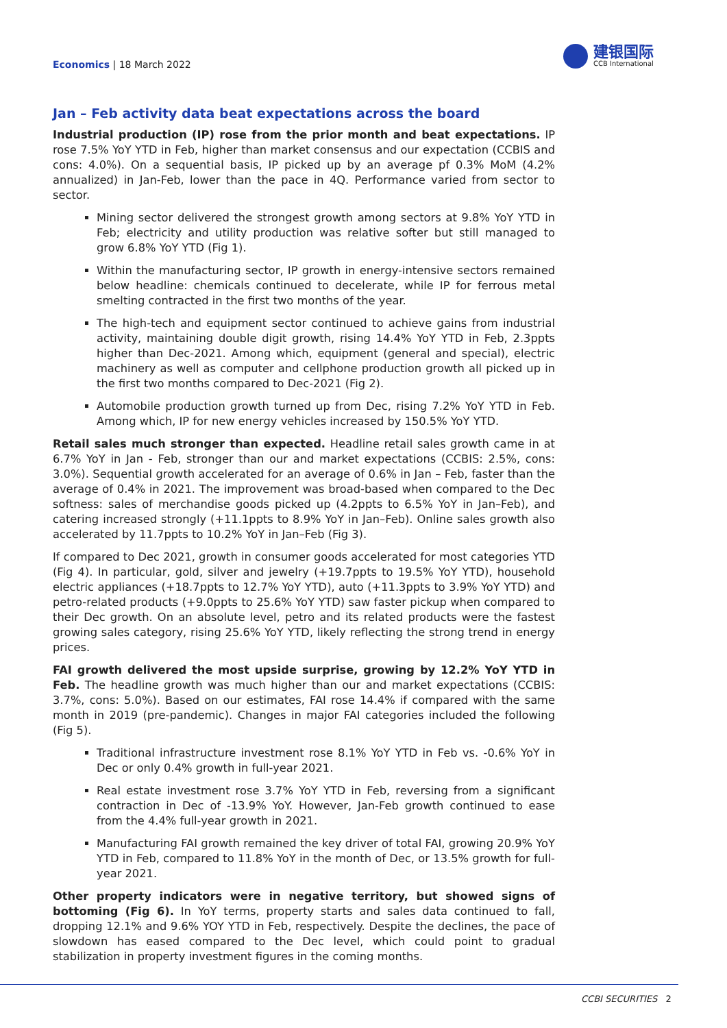Economics | 18 March 2022
建银国际
CCB International
Jan – Feb activity data beat expectations across the board
Industrial production (IP) rose from the prior month and beat expectations. IP rose 7.5% YoY YTD in Feb, higher than market consensus and our expectation (CCBIS and cons: 4.0%). On a sequential basis, IP picked up by an average pf 0.3% MoM (4.2% annualized) in Jan-Feb, lower than the pace in 4Q. Performance varied from sector to sector.
Mining sector delivered the strongest growth among sectors at 9.8% YoY YTD in Feb; electricity and utility production was relative softer but still managed to grow 6.8% YoY YTD (Fig 1).
Within the manufacturing sector, IP growth in energy-intensive sectors remained below headline: chemicals continued to decelerate, while IP for ferrous metal smelting contracted in the first two months of the year.
The high-tech and equipment sector continued to achieve gains from industrial activity, maintaining double digit growth, rising 14.4% YoY YTD in Feb, 2.3ppts higher than Dec-2021. Among which, equipment (general and special), electric machinery as well as computer and cellphone production growth all picked up in the first two months compared to Dec-2021 (Fig 2).
Automobile production growth turned up from Dec, rising 7.2% YoY YTD in Feb. Among which, IP for new energy vehicles increased by 150.5% YoY YTD.
Retail sales much stronger than expected. Headline retail sales growth came in at 6.7% YoY in Jan - Feb, stronger than our and market expectations (CCBIS: 2.5%, cons: 3.0%). Sequential growth accelerated for an average of 0.6% in Jan – Feb, faster than the average of 0.4% in 2021. The improvement was broad-based when compared to the Dec softness: sales of merchandise goods picked up (4.2ppts to 6.5% YoY in Jan–Feb), and catering increased strongly (+11.1ppts to 8.9% YoY in Jan–Feb). Online sales growth also accelerated by 11.7ppts to 10.2% YoY in Jan–Feb (Fig 3).
If compared to Dec 2021, growth in consumer goods accelerated for most categories YTD (Fig 4). In particular, gold, silver and jewelry (+19.7ppts to 19.5% YoY YTD), household electric appliances (+18.7ppts to 12.7% YoY YTD), auto (+11.3ppts to 3.9% YoY YTD) and petro-related products (+9.0ppts to 25.6% YoY YTD) saw faster pickup when compared to their Dec growth. On an absolute level, petro and its related products were the fastest growing sales category, rising 25.6% YoY YTD, likely reflecting the strong trend in energy prices.
FAI growth delivered the most upside surprise, growing by 12.2% YoY YTD in Feb. The headline growth was much higher than our and market expectations (CCBIS: 3.7%, cons: 5.0%). Based on our estimates, FAI rose 14.4% if compared with the same month in 2019 (pre-pandemic). Changes in major FAI categories included the following (Fig 5).
Traditional infrastructure investment rose 8.1% YoY YTD in Feb vs. -0.6% YoY in Dec or only 0.4% growth in full-year 2021.
Real estate investment rose 3.7% YoY YTD in Feb, reversing from a significant contraction in Dec of -13.9% YoY. However, Jan-Feb growth continued to ease from the 4.4% full-year growth in 2021.
Manufacturing FAI growth remained the key driver of total FAI, growing 20.9% YoY YTD in Feb, compared to 11.8% YoY in the month of Dec, or 13.5% growth for full-year 2021.
Other property indicators were in negative territory, but showed signs of bottoming (Fig 6). In YoY terms, property starts and sales data continued to fall, dropping 12.1% and 9.6% YOY YTD in Feb, respectively. Despite the declines, the pace of slowdown has eased compared to the Dec level, which could point to gradual stabilization in property investment figures in the coming months.
CCBI SECURITIES 2